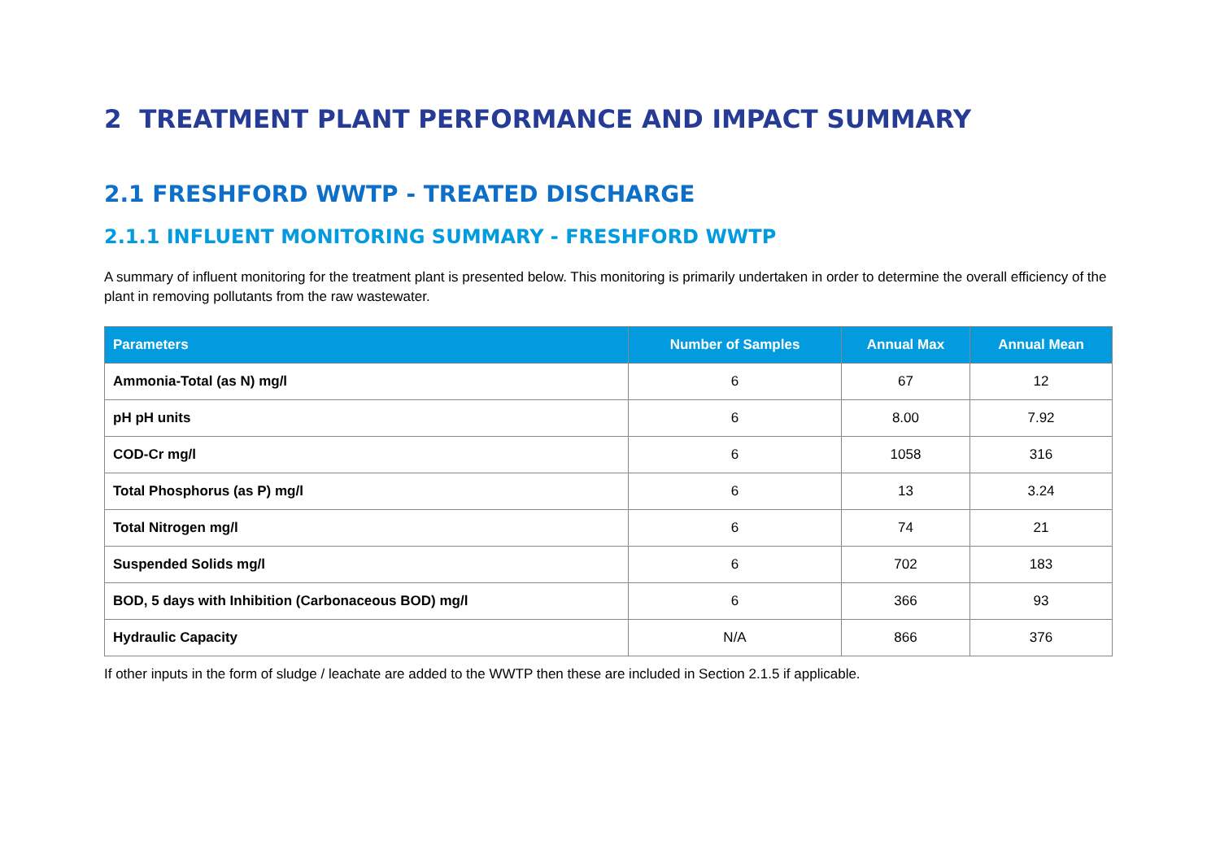2 TREATMENT PLANT PERFORMANCE AND IMPACT SUMMARY
2.1 FRESHFORD WWTP - TREATED DISCHARGE
2.1.1 INFLUENT MONITORING SUMMARY - FRESHFORD WWTP
A summary of influent monitoring for the treatment plant is presented below. This monitoring is primarily undertaken in order to determine the overall efficiency of the plant in removing pollutants from the raw wastewater.
| Parameters | Number of Samples | Annual Max | Annual Mean |
| --- | --- | --- | --- |
| Ammonia-Total (as N) mg/l | 6 | 67 | 12 |
| pH pH units | 6 | 8.00 | 7.92 |
| COD-Cr mg/l | 6 | 1058 | 316 |
| Total Phosphorus (as P) mg/l | 6 | 13 | 3.24 |
| Total Nitrogen mg/l | 6 | 74 | 21 |
| Suspended Solids mg/l | 6 | 702 | 183 |
| BOD, 5 days with Inhibition (Carbonaceous BOD) mg/l | 6 | 366 | 93 |
| Hydraulic Capacity | N/A | 866 | 376 |
If other inputs in the form of sludge / leachate are added to the WWTP then these are included in Section 2.1.5 if applicable.